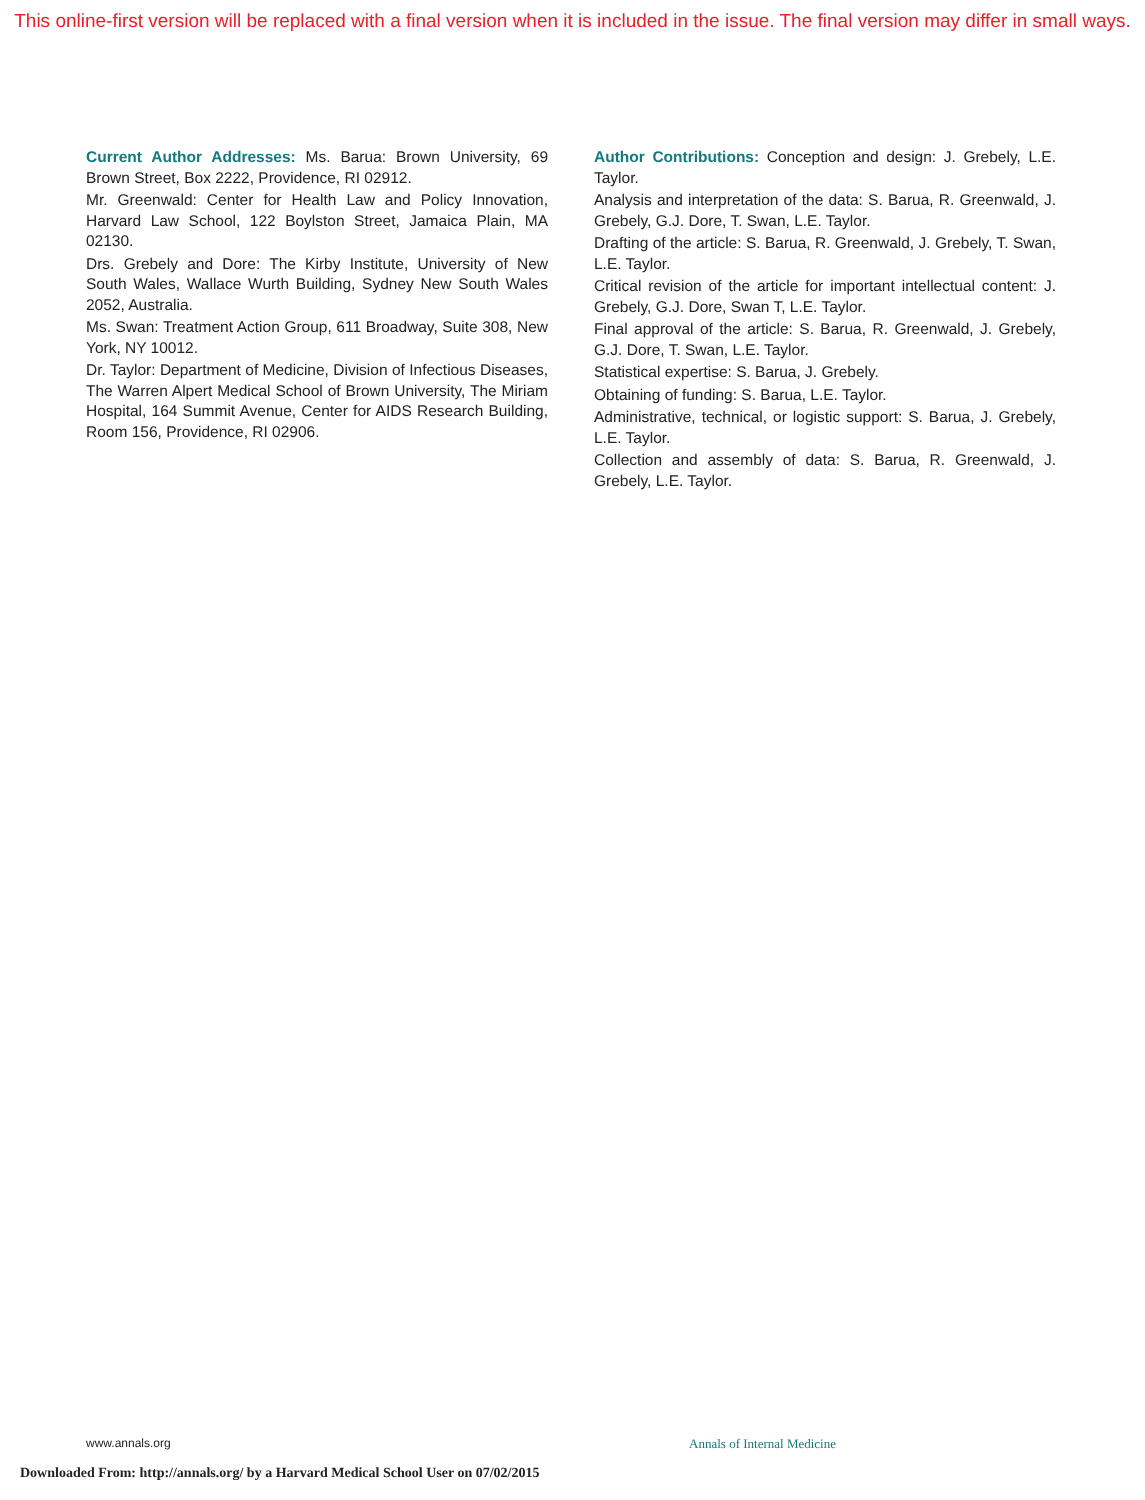This online-first version will be replaced with a final version when it is included in the issue. The final version may differ in small ways.
Current Author Addresses: Ms. Barua: Brown University, 69 Brown Street, Box 2222, Providence, RI 02912.
Mr. Greenwald: Center for Health Law and Policy Innovation, Harvard Law School, 122 Boylston Street, Jamaica Plain, MA 02130.
Drs. Grebely and Dore: The Kirby Institute, University of New South Wales, Wallace Wurth Building, Sydney New South Wales 2052, Australia.
Ms. Swan: Treatment Action Group, 611 Broadway, Suite 308, New York, NY 10012.
Dr. Taylor: Department of Medicine, Division of Infectious Diseases, The Warren Alpert Medical School of Brown University, The Miriam Hospital, 164 Summit Avenue, Center for AIDS Research Building, Room 156, Providence, RI 02906.
Author Contributions: Conception and design: J. Grebely, L.E. Taylor.
Analysis and interpretation of the data: S. Barua, R. Greenwald, J. Grebely, G.J. Dore, T. Swan, L.E. Taylor.
Drafting of the article: S. Barua, R. Greenwald, J. Grebely, T. Swan, L.E. Taylor.
Critical revision of the article for important intellectual content: J. Grebely, G.J. Dore, Swan T, L.E. Taylor.
Final approval of the article: S. Barua, R. Greenwald, J. Grebely, G.J. Dore, T. Swan, L.E. Taylor.
Statistical expertise: S. Barua, J. Grebely.
Obtaining of funding: S. Barua, L.E. Taylor.
Administrative, technical, or logistic support: S. Barua, J. Grebely, L.E. Taylor.
Collection and assembly of data: S. Barua, R. Greenwald, J. Grebely, L.E. Taylor.
www.annals.org Annals of Internal Medicine
Downloaded From: http://annals.org/ by a Harvard Medical School User on 07/02/2015